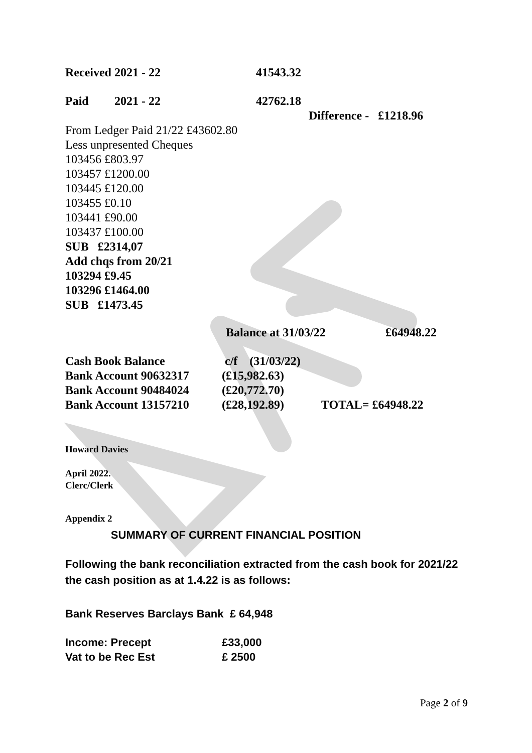| Received 2021 - 22 | 41543.32 |
| Paid | 2021 - 22 | 42762.18 |
| | | Difference - £1218.96 |
From Ledger Paid 21/22 £43602.80
Less unpresented Cheques
103456 £803.97
103457 £1200.00
103445 £120.00
103455 £0.10
103441 £90.00
103437 £100.00
SUB £2314,07
Add chqs from 20/21
103294 £9.45
103296 £1464.00
SUB £1473.45
| | Balance at 31/03/22 | £64948.22 |
| Cash Book Balance | c/f (31/03/22) | |
| Bank Account 90632317 | (£15,982.63) | |
| Bank Account 90484024 | (£20,772.70) | |
| Bank Account 13157210 | (£28,192.89) | TOTAL= £64948.22 |
Howard Davies
April 2022.
Clerc/Clerk
Appendix 2
SUMMARY OF CURRENT FINANCIAL POSITION
Following the bank reconciliation extracted from the cash book for 2021/22 the cash position as at 1.4.22 is as follows:
Bank Reserves Barclays Bank £ 64,948
| Income: Precept | £33,000 |
| Vat to be Rec Est | £ 2500 |
Page 2 of 9